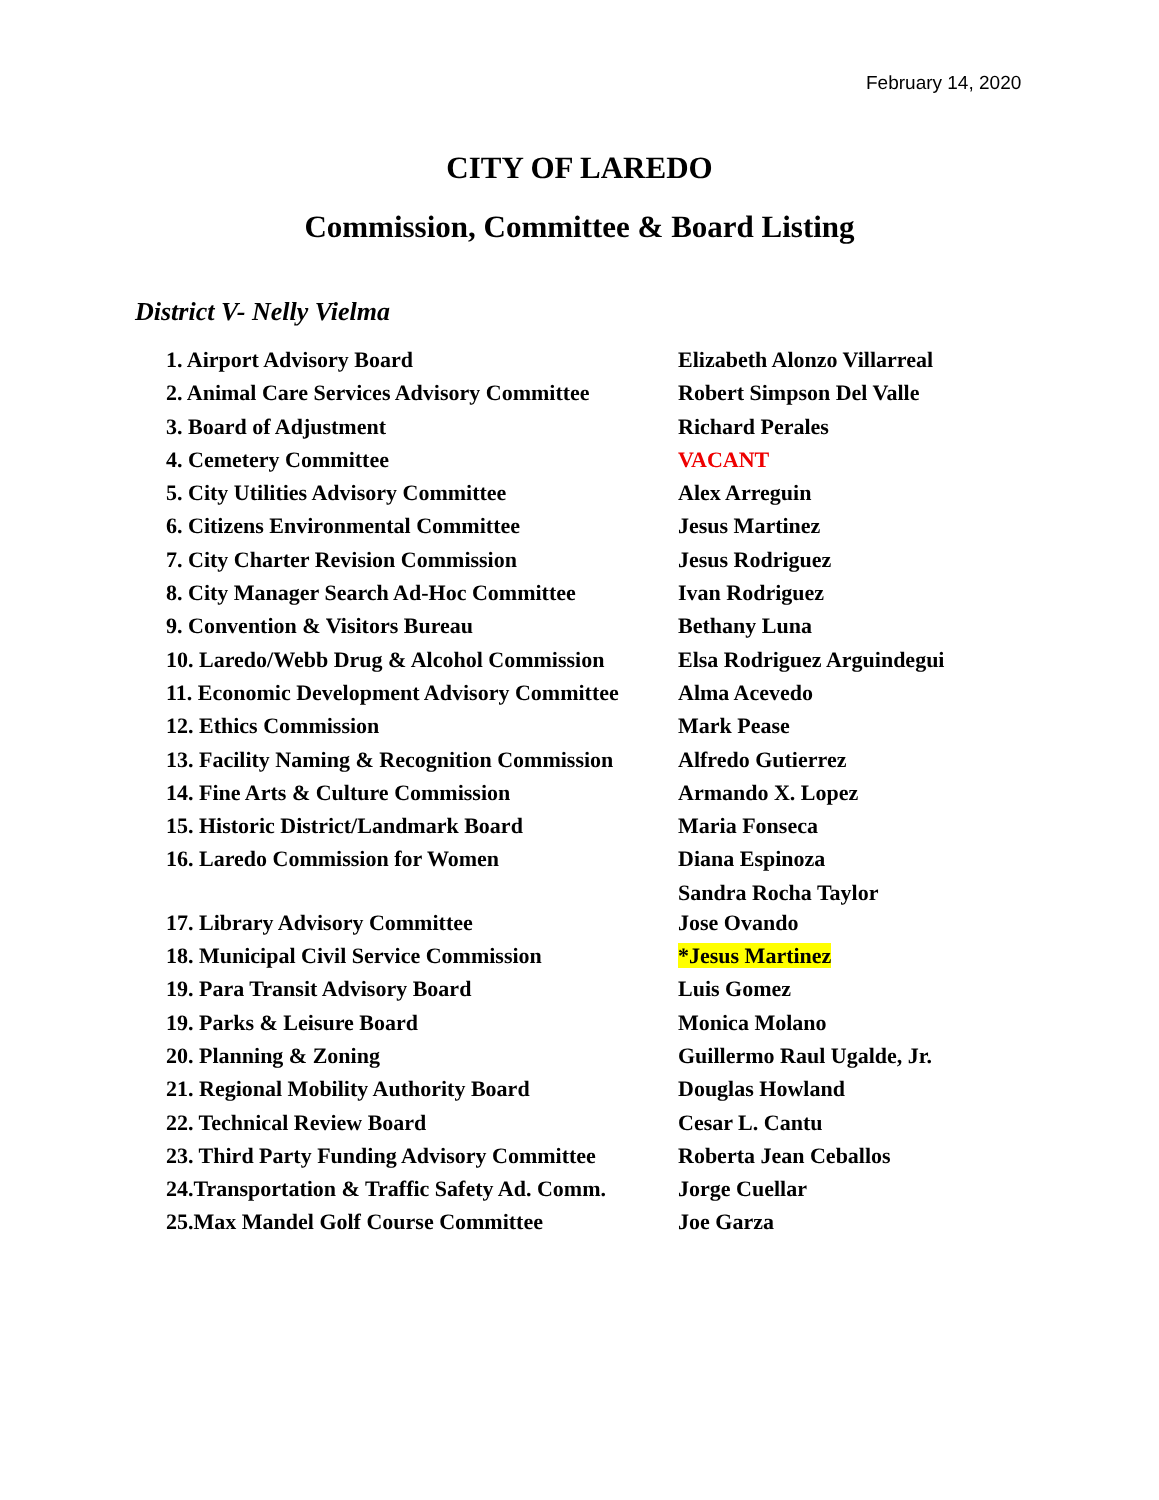February 14, 2020
CITY OF LAREDO
Commission, Committee & Board Listing
District V- Nelly Vielma
| 1. Airport Advisory Board | Elizabeth Alonzo Villarreal |
| 2. Animal Care Services Advisory Committee | Robert Simpson Del Valle |
| 3. Board of Adjustment | Richard Perales |
| 4. Cemetery Committee | VACANT |
| 5. City Utilities Advisory Committee | Alex Arreguin |
| 6. Citizens Environmental Committee | Jesus Martinez |
| 7. City Charter Revision Commission | Jesus Rodriguez |
| 8. City Manager Search Ad-Hoc Committee | Ivan Rodriguez |
| 9. Convention & Visitors Bureau | Bethany Luna |
| 10. Laredo/Webb Drug & Alcohol Commission | Elsa Rodriguez Arguindegui |
| 11. Economic Development Advisory Committee | Alma Acevedo |
| 12. Ethics Commission | Mark Pease |
| 13. Facility Naming & Recognition Commission | Alfredo Gutierrez |
| 14. Fine Arts & Culture Commission | Armando X. Lopez |
| 15. Historic District/Landmark Board | Maria Fonseca |
| 16. Laredo Commission for Women | Diana Espinoza |
| | Sandra Rocha Taylor |
| 17. Library Advisory Committee | Jose Ovando |
| 18. Municipal Civil Service Commission | *Jesus Martinez |
| 19. Para Transit Advisory Board | Luis Gomez |
| 19. Parks & Leisure Board | Monica Molano |
| 20. Planning & Zoning | Guillermo Raul Ugalde, Jr. |
| 21. Regional Mobility Authority Board | Douglas Howland |
| 22. Technical Review Board | Cesar L. Cantu |
| 23. Third Party Funding Advisory Committee | Roberta Jean Ceballos |
| 24.Transportation & Traffic Safety Ad. Comm. | Jorge Cuellar |
| 25.Max Mandel Golf Course Committee | Joe Garza |